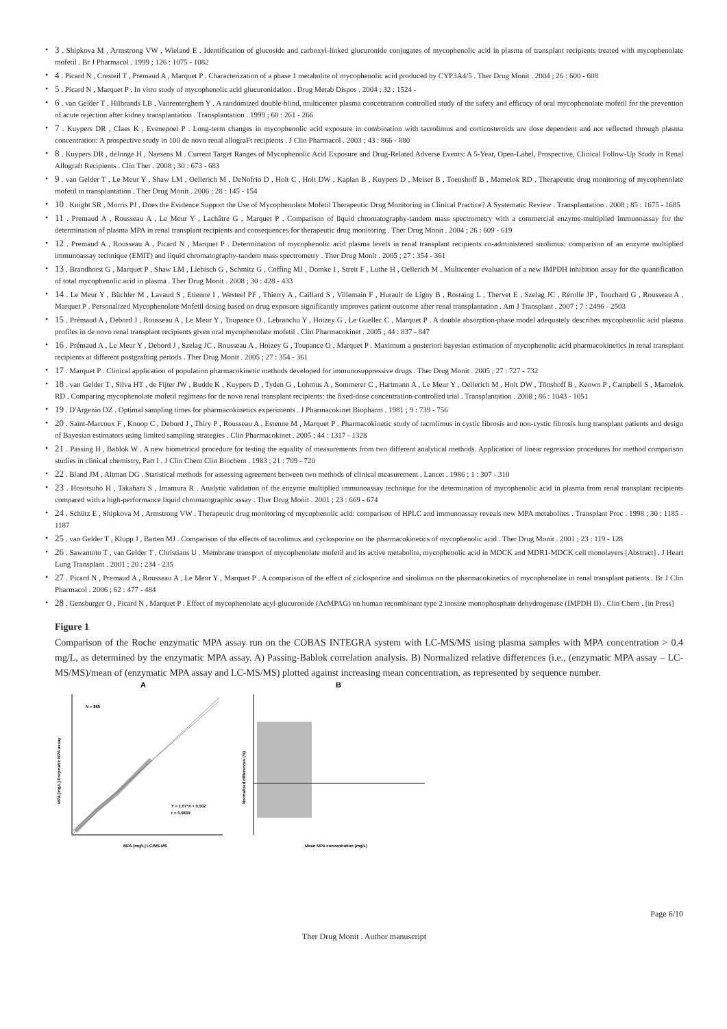• 3 . Shipkova M , Armstrong VW , Wieland E . Identification of glucoside and carboxyl-linked glucuronide conjugates of mycophenolic acid in plasma of transplant recipients treated with mycophenolate mofetil . Br J Pharmacol . 1999 ; 126 : 1075 - 1082
• 4 . Picard N , Cresteil T , Premaud A , Marquet P . Characterization of a phase 1 metabolite of mycophenolic acid produced by CYP3A4/5 . Ther Drug Monit . 2004 ; 26 : 600 - 608
• 5 . Picard N , Marquet P . In vitro study of mycophenolic acid glucuronidation . Drug Metab Dispos . 2004 ; 32 : 1524 -
• 6 . van Gelder T , Hilbrands LB , Vanrenterghem Y . A randomized double-blind, multicenter plasma concentration controlled study of the safety and efficacy of oral mycophenolate mofetil for the prevention of acute rejection after kidney transplantation . Transplantation . 1999 ; 68 : 261 - 266
• 7 . Kuypers DR , Claes K , Evenepoel P . Long-term changes in mycophenolic acid exposure in combination with tacrolimus and corticosteroids are dose dependent and not reflected through plasma concentration: A prospective study in 100 de novo renal allograFt recipients . J Clin Pharmacol . 2003 ; 43 : 866 - 880
• 8 . Kuypers DR , deJonge H , Naesens M . Current Target Ranges of Mycophenolic Acid Exposure and Drug-Related Adverse Events: A 5-Year, Open-Label, Prospective, Clinical Follow-Up Study in Renal Allograft Recipients . Clin Ther . 2008 ; 30 : 673 - 683
• 9 . van Gelder T , Le Meur Y , Shaw LM , Oellerich M , DeNofrio D , Holt C , Holt DW , Kaplan B , Kuypers D , Meiser B , Toenshoff B , Mamelok RD . Therapeutic drug monitoring of mycophenolate mofetil in transplantation . Ther Drug Monit . 2006 ; 28 : 145 - 154
• 10 . Knight SR , Morris PJ . Does the Evidence Support the Use of Mycophenolate Mofetil Therapeutic Drug Monitoring in Clinical Practice? A Systematic Review . Transplantation . 2008 ; 85 : 1675 - 1685
• 11 . Premaud A , Rousseau A , Le Meur Y , Lachâtre G , Marquet P . Comparison of liquid chromatography-tandem mass spectrometry with a commercial enzyme-multiplied immunoassay for the determination of plasma MPA in renal transplant recipients and consequences for therapeutic drug monitoring . Ther Drug Monit . 2004 ; 26 : 609 - 619
• 12 . Premaud A , Rousseau A , Picard N , Marquet P . Determination of mycophenolic acid plasma levels in renal transplant recipients co-administered sirolimus: comparison of an enzyme multiplied immunoassay technique (EMIT) and liquid chromatography-tandem mass spectrometry . Ther Drug Monit . 2005 ; 27 : 354 - 361
• 13 . Brandhorst G , Marquet P , Shaw LM , Liebisch G , Schmitz G , Coffing MJ , Domke I , Streit F , Luthe H , Oellerich M . Multicenter evaluation of a new IMPDH inhibition assay for the quantification of total mycophenolic acid in plasma . Ther Drug Monit . 2008 ; 30 : 428 - 433
• 14 . Le Meur Y , Büchler M , Lavaud S , Etienne I , Westeel PF , Thierry A , Caillard S , Villemain F , Hurault de Ligny B , Rostaing L , Thervet E , Szelag JC , Rérolle JP , Touchard G , Rousseau A , Marquet P . Personalized Mycophenolate Mofetil dosing based on drug exposure significantly improves patient outcome after renal transplantation . Am J Transplant . 2007 ; 7 : 2496 - 2503
• 15 . Prémaud A , Debord J , Rousseau A , Le Meur Y , Toupance O , Lebranchu Y , Hoizey G , Le Guellec C , Marquet P . A double absorption-phase model adequately describes mycophenolic acid plasma profiles in de novo renal transplant recipients given oral mycophenolate mofetil . Clin Pharmacokinet . 2005 ; 44 : 837 - 847
• 16 . Prémaud A , Le Meur Y , Debord J , Szelag JC , Rousseau A , Hoizey G , Toupance O , Marquet P . Maximum a posteriori bayesian estimation of mycophenolic acid pharmacokinetics in renal transplant recipients at different postgrafting periods . Ther Drug Monit . 2005 ; 27 : 354 - 361
• 17 . Marquet P . Clinical application of population pharmacokinetic methods developed for immunosuppressive drugs . Ther Drug Monit . 2005 ; 27 : 727 - 732
• 18 . van Gelder T , Silva HT , de Fijter JW , Budde K , Kuypers D , Tyden G , Lohmus A , Sommerer C , Hartmann A , Le Meur Y , Oellerich M , Holt DW , Tönshoff B , Keown P , Campbell S , Mamelok RD . Comparing mycophenolate mofetil regimens for de novo renal transplant recipients: the fixed-dose concentration-controlled trial . Transplantation . 2008 ; 86 : 1043 - 1051
• 19 . D'Argenio DZ . Optimal sampling times for pharmacokinetics experiments . J Pharmacokinet Biopharm . 1981 ; 9 : 739 - 756
• 20 . Saint-Marcoux F , Knoop C , Debord J , Thiry P , Rousseau A , Estenne M , Marquet P . Pharmacokinetic study of tacrolimus in cystic fibrosis and non-cystic fibrosis lung transplant patients and design of Bayesian estimators using limited sampling strategies . Clin Pharmacokinet . 2005 ; 44 : 1317 - 1328
• 21 . Passing H , Bablok W . A new biometrical procedure for testing the equality of measurements from two different analytical methods. Application of linear regression procedures for method comparison studies in clinical chemistry, Part I . J Clin Chem Clin Biochem . 1983 ; 21 : 709 - 720
• 22 . Bland JM , Altman DG . Statistical methods for assessing agreement between two methods of clinical measurement . Lancet . 1986 ; 1 : 307 - 310
• 23 . Hosotsubo H , Takahara S , Imamura R . Analytic validation of the enzyme multiplied immunoassay technique for the determination of mycophenolic acid in plasma from renal transplant recipients compared with a high-performance liquid chromatographic assay . Ther Drug Monit . 2001 ; 23 : 669 - 674
• 24 . Schütz E , Shipkova M , Armstrong VW . Therapeutic drug monitoring of mycophenolic acid: comparison of HPLC and immunoassay reveals new MPA metabolites . Transplant Proc . 1998 ; 30 : 1185 - 1187
• 25 . van Gelder T , Klupp J , Barten MJ . Comparison of the effects of tacrolimus and cyclosporine on the pharmacokinetics of mycophenolic acid . Ther Drug Monit . 2001 ; 23 : 119 - 128
• 26 . Sawamoto T , van Gelder T , Christians U . Membrane transport of mycophenolate mofetil and its active metabolite, mycophenolic acid in MDCK and MDR1-MDCK cell monolayers [Abstract] . J Heart Lung Transplant . 2001 ; 20 : 234 - 235
• 27 . Picard N , Premaud A , Rousseau A , Le Meur Y , Marquet P . A comparison of the effect of ciclosporine and sirolimus on the pharmacokinetics of mycophenolate in renal transplant patients . Br J Clin Pharmacol . 2006 ; 62 : 477 - 484
• 28 . Gensburger O , Picard N , Marquet P . Effect of mycophenolate acyl-glucuronide (AcMPAG) on human recombinant type 2 inosine monophosphate dehydrogenase (IMPDH II) . Clin Chem . [in Press]
Figure 1
Comparison of the Roche enzymatic MPA assay run on the COBAS INTEGRA system with LC-MS/MS using plasma samples with MPA concentration > 0.4 mg/L, as determined by the enzymatic MPA assay. A) Passing-Bablok correlation analysis. B) Normalized relative differences (i.e., (enzymatic MPA assay – LC-MS/MS)/mean of (enzymatic MPA assay and LC-MS/MS) plotted against increasing mean concentration, as represented by sequence number.
A
N = 865
Y = 1.07*X + 0.002
r = 0.9839
MPA [mg/L] LC/MS-MS
MPA [mg/L] Enzymatic MPA assay
B
Mean MPA concentration (mg/L)
Normalized differences (%)
Page 6/10
Ther Drug Monit . Author manuscript